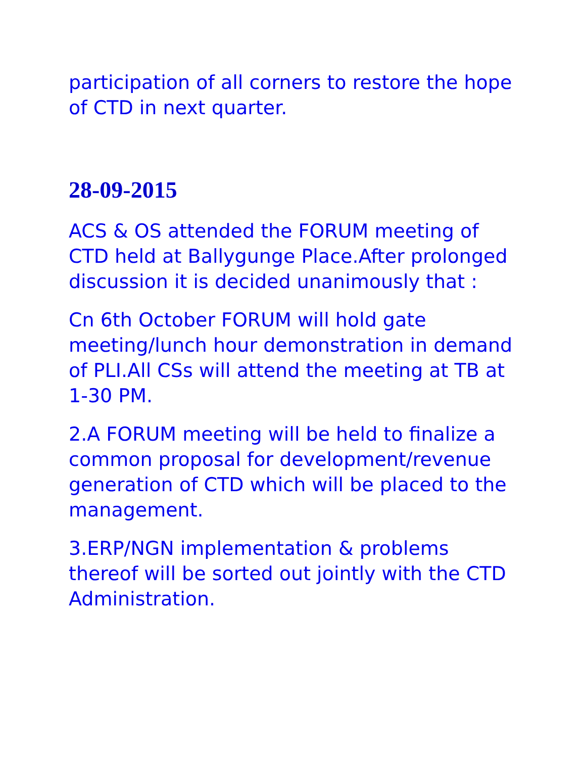participation of all corners to restore the hope of CTD in next quarter.
28-09-2015
ACS & OS attended the FORUM meeting of CTD held at Ballygunge Place.After prolonged discussion it is decided unanimously that :
Cn 6th October FORUM will hold gate meeting/lunch hour demonstration in demand of PLI.All CSs will attend the meeting at TB at 1-30 PM.
2.A FORUM meeting will be held to finalize a common proposal for development/revenue generation of CTD which will be placed to the management.
3.ERP/NGN implementation & problems thereof will be sorted out jointly with the CTD Administration.